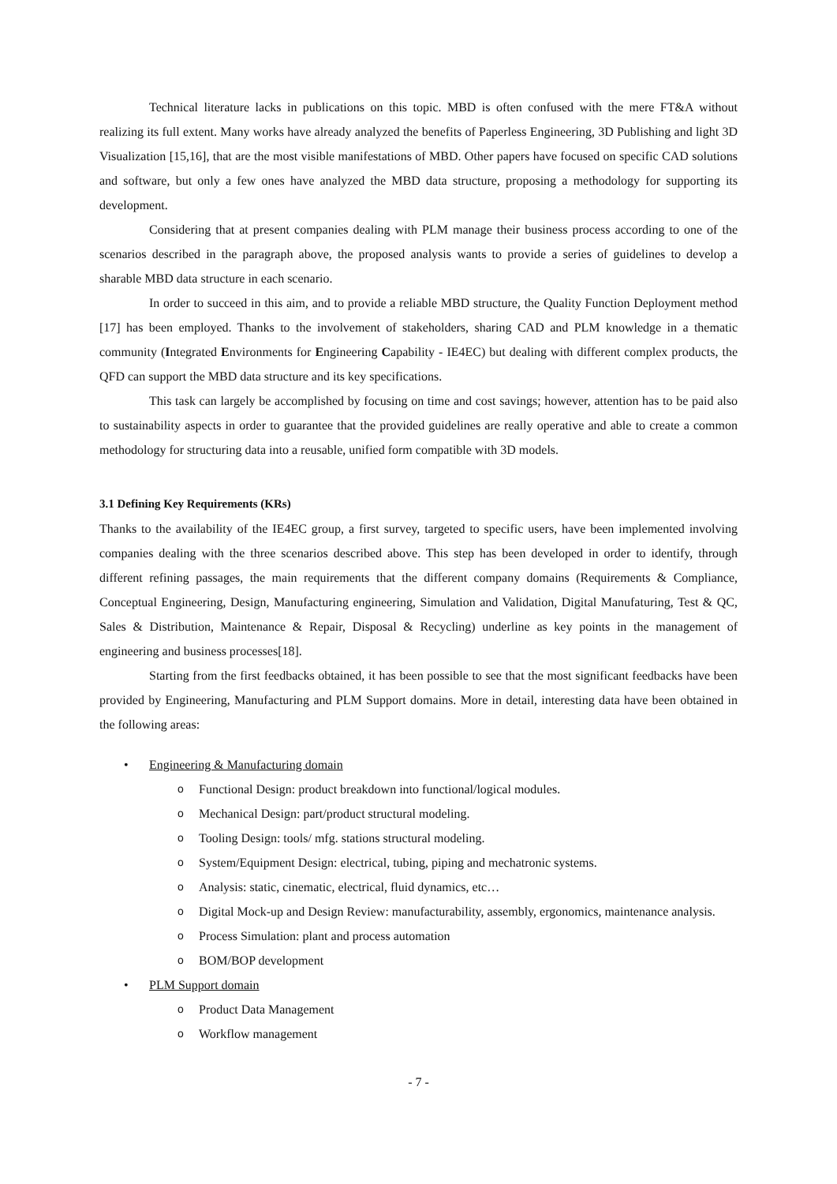Technical literature lacks in publications on this topic. MBD is often confused with the mere FT&A without realizing its full extent. Many works have already analyzed the benefits of Paperless Engineering, 3D Publishing and light 3D Visualization [15,16], that are the most visible manifestations of MBD. Other papers have focused on specific CAD solutions and software, but only a few ones have analyzed the MBD data structure, proposing a methodology for supporting its development.
Considering that at present companies dealing with PLM manage their business process according to one of the scenarios described in the paragraph above, the proposed analysis wants to provide a series of guidelines to develop a sharable MBD data structure in each scenario.
In order to succeed in this aim, and to provide a reliable MBD structure, the Quality Function Deployment method [17] has been employed. Thanks to the involvement of stakeholders, sharing CAD and PLM knowledge in a thematic community (Integrated Environments for Engineering Capability - IE4EC) but dealing with different complex products, the QFD can support the MBD data structure and its key specifications.
This task can largely be accomplished by focusing on time and cost savings; however, attention has to be paid also to sustainability aspects in order to guarantee that the provided guidelines are really operative and able to create a common methodology for structuring data into a reusable, unified form compatible with 3D models.
3.1 Defining Key Requirements (KRs)
Thanks to the availability of the IE4EC group, a first survey, targeted to specific users, have been implemented involving companies dealing with the three scenarios described above. This step has been developed in order to identify, through different refining passages, the main requirements that the different company domains (Requirements & Compliance, Conceptual Engineering, Design, Manufacturing engineering, Simulation and Validation, Digital Manufaturing, Test & QC, Sales & Distribution, Maintenance & Repair, Disposal & Recycling) underline as key points in the management of engineering and business processes[18].
Starting from the first feedbacks obtained, it has been possible to see that the most significant feedbacks have been provided by Engineering, Manufacturing and PLM Support domains. More in detail, interesting data have been obtained in the following areas:
• Engineering & Manufacturing domain
o Functional Design: product breakdown into functional/logical modules.
o Mechanical Design: part/product structural modeling.
o Tooling Design: tools/ mfg. stations structural modeling.
o System/Equipment Design: electrical, tubing, piping and mechatronic systems.
o Analysis: static, cinematic, electrical, fluid dynamics, etc…
o Digital Mock-up and Design Review: manufacturability, assembly, ergonomics, maintenance analysis.
o Process Simulation: plant and process automation
o BOM/BOP development
• PLM Support domain
o Product Data Management
o Workflow management
- 7 -